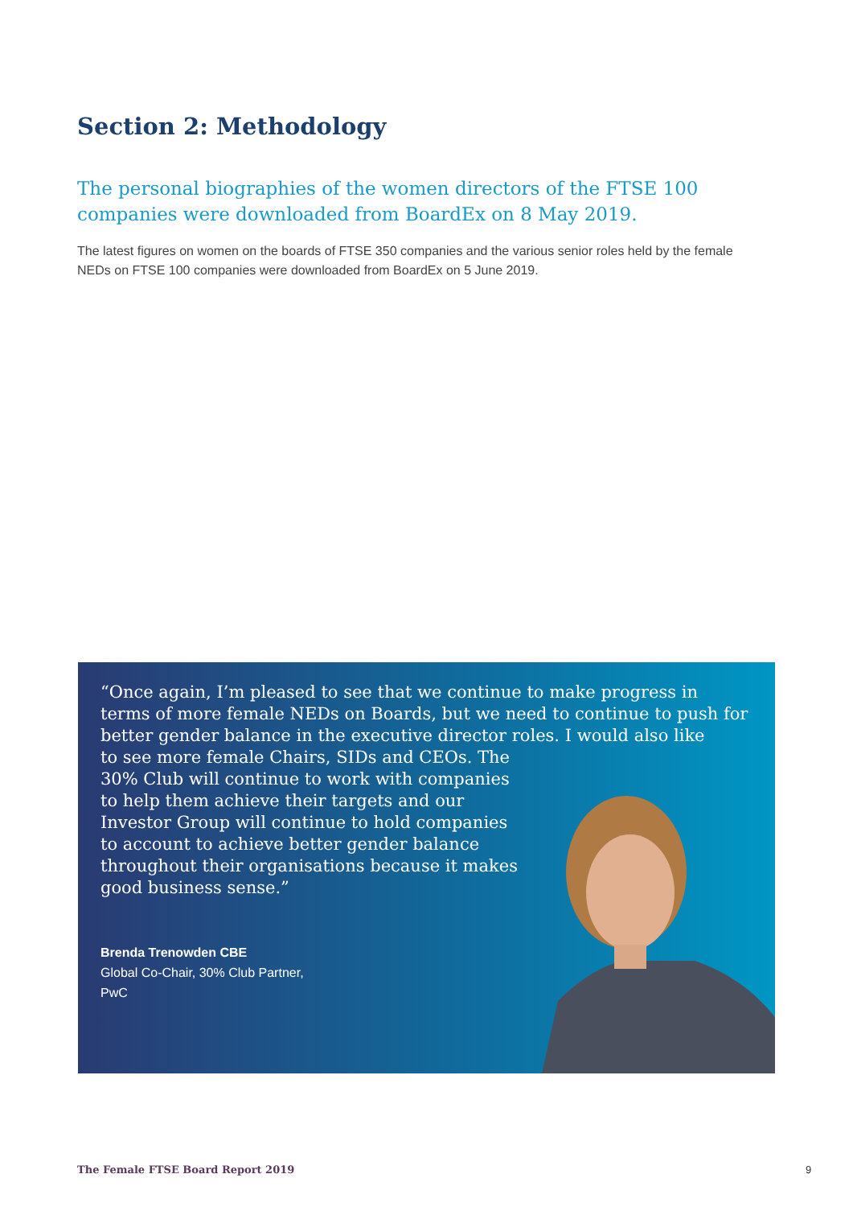Section 2: Methodology
The personal biographies of the women directors of the FTSE 100 companies were downloaded from BoardEx on 8 May 2019.
The latest figures on women on the boards of FTSE 350 companies and the various senior roles held by the female NEDs on FTSE 100 companies were downloaded from BoardEx on 5 June 2019.
“Once again, I’m pleased to see that we continue to make progress in terms of more female NEDs on Boards, but we need to continue to push for better gender balance in the executive director roles. I would also like
to see more female Chairs, SIDs and CEOs. The 30% Club will continue to work with companies to help them achieve their targets and our Investor Group will continue to hold companies to account to achieve better gender balance throughout their organisations because it makes good business sense.”
Brenda Trenowden CBE
Global Co-Chair, 30% Club Partner,
PwC
The Female FTSE Board Report 2019
9